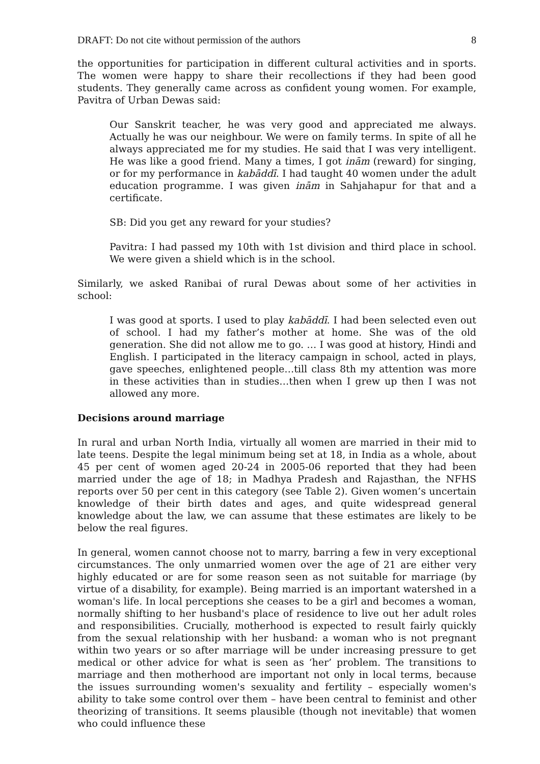DRAFT: Do not cite without permission of the authors 8
the opportunities for participation in different cultural activities and in sports. The women were happy to share their recollections if they had been good students. They generally came across as confident young women. For example, Pavitra of Urban Dewas said:
Our Sanskrit teacher, he was very good and appreciated me always. Actually he was our neighbour. We were on family terms. In spite of all he always appreciated me for my studies. He said that I was very intelligent. He was like a good friend. Many a times, I got inām (reward) for singing, or for my performance in kabāddī. I had taught 40 women under the adult education programme. I was given inām in Sahjahapur for that and a certificate.
SB: Did you get any reward for your studies?
Pavitra: I had passed my 10th with 1st division and third place in school. We were given a shield which is in the school.
Similarly, we asked Ranibai of rural Dewas about some of her activities in school:
I was good at sports. I used to play kabāddī. I had been selected even out of school. I had my father’s mother at home. She was of the old generation. She did not allow me to go. … I was good at history, Hindi and English. I participated in the literacy campaign in school, acted in plays, gave speeches, enlightened people…till class 8th my attention was more in these activities than in studies…then when I grew up then I was not allowed any more.
Decisions around marriage
In rural and urban North India, virtually all women are married in their mid to late teens. Despite the legal minimum being set at 18, in India as a whole, about 45 per cent of women aged 20-24 in 2005-06 reported that they had been married under the age of 18; in Madhya Pradesh and Rajasthan, the NFHS reports over 50 per cent in this category (see Table 2). Given women’s uncertain knowledge of their birth dates and ages, and quite widespread general knowledge about the law, we can assume that these estimates are likely to be below the real figures.
In general, women cannot choose not to marry, barring a few in very exceptional circumstances. The only unmarried women over the age of 21 are either very highly educated or are for some reason seen as not suitable for marriage (by virtue of a disability, for example). Being married is an important watershed in a woman's life. In local perceptions she ceases to be a girl and becomes a woman, normally shifting to her husband's place of residence to live out her adult roles and responsibilities. Crucially, motherhood is expected to result fairly quickly from the sexual relationship with her husband: a woman who is not pregnant within two years or so after marriage will be under increasing pressure to get medical or other advice for what is seen as ‘her’ problem. The transitions to marriage and then motherhood are important not only in local terms, because the issues surrounding women's sexuality and fertility – especially women's ability to take some control over them – have been central to feminist and other theorizing of transitions. It seems plausible (though not inevitable) that women who could influence these